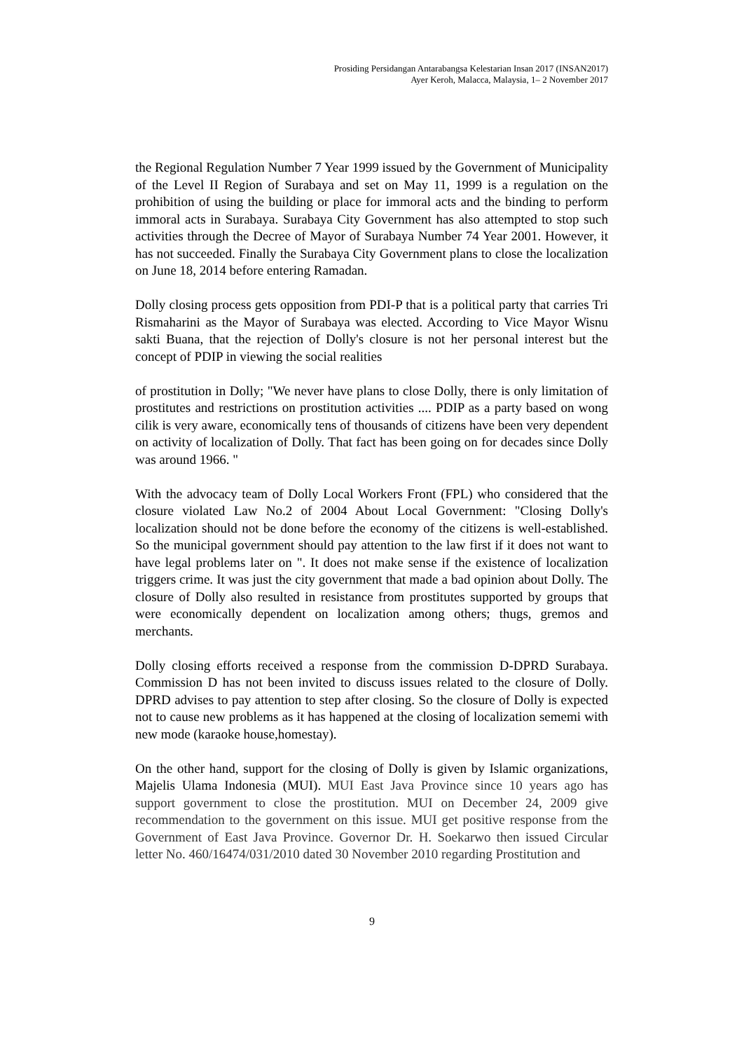Prosiding Persidangan Antarabangsa Kelestarian Insan 2017 (INSAN2017)
Ayer Keroh, Malacca, Malaysia, 1– 2 November 2017
the Regional Regulation Number 7 Year 1999 issued by the Government of Municipality of the Level II Region of Surabaya and set on May 11, 1999 is a regulation on the prohibition of using the building or place for immoral acts and the binding to perform immoral acts in Surabaya. Surabaya City Government has also attempted to stop such activities through the Decree of Mayor of Surabaya Number 74 Year 2001. However, it has not succeeded. Finally the Surabaya City Government plans to close the localization on June 18, 2014 before entering Ramadan.
Dolly closing process gets opposition from PDI-P that is a political party that carries Tri Rismaharini as the Mayor of Surabaya was elected. According to Vice Mayor Wisnu sakti Buana, that the rejection of Dolly's closure is not her personal interest but the concept of PDIP in viewing the social realities
of prostitution in Dolly; "We never have plans to close Dolly, there is only limitation of prostitutes and restrictions on prostitution activities .... PDIP as a party based on wong cilik is very aware, economically tens of thousands of citizens have been very dependent on activity of localization of Dolly. That fact has been going on for decades since Dolly was around 1966. "
With the advocacy team of Dolly Local Workers Front (FPL) who considered that the closure violated Law No.2 of 2004 About Local Government: "Closing Dolly's localization should not be done before the economy of the citizens is well-established. So the municipal government should pay attention to the law first if it does not want to have legal problems later on ". It does not make sense if the existence of localization triggers crime. It was just the city government that made a bad opinion about Dolly. The closure of Dolly also resulted in resistance from prostitutes supported by groups that were economically dependent on localization among others; thugs, gremos and merchants.
Dolly closing efforts received a response from the commission D-DPRD Surabaya. Commission D has not been invited to discuss issues related to the closure of Dolly. DPRD advises to pay attention to step after closing. So the closure of Dolly is expected not to cause new problems as it has happened at the closing of localization sememi with new mode (karaoke house,homestay).
On the other hand, support for the closing of Dolly is given by Islamic organizations, Majelis Ulama Indonesia (MUI). MUI East Java Province since 10 years ago has support government to close the prostitution. MUI on December 24, 2009 give recommendation to the government on this issue. MUI get positive response from the Government of East Java Province. Governor Dr. H. Soekarwo then issued Circular letter No. 460/16474/031/2010 dated 30 November 2010 regarding Prostitution and
9